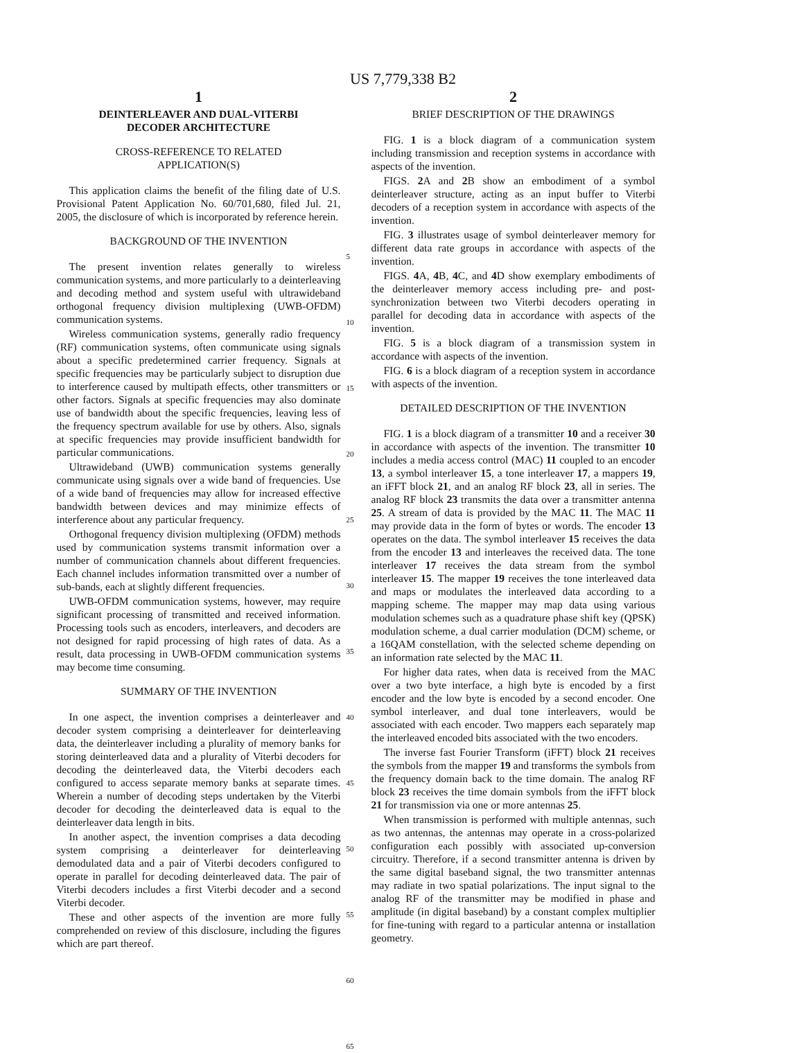US 7,779,338 B2
1
DEINTERLEAVER AND DUAL-VITERBI
DECODER ARCHITECTURE
CROSS-REFERENCE TO RELATED
APPLICATION(S)
This application claims the benefit of the filing date of U.S. Provisional Patent Application No. 60/701,680, filed Jul. 21, 2005, the disclosure of which is incorporated by reference herein.
BACKGROUND OF THE INVENTION
The present invention relates generally to wireless communication systems, and more particularly to a deinterleaving and decoding method and system useful with ultrawideband orthogonal frequency division multiplexing (UWB-OFDM) communication systems.
Wireless communication systems, generally radio frequency (RF) communication systems, often communicate using signals about a specific predetermined carrier frequency. Signals at specific frequencies may be particularly subject to disruption due to interference caused by multipath effects, other transmitters or other factors. Signals at specific frequencies may also dominate use of bandwidth about the specific frequencies, leaving less of the frequency spectrum available for use by others. Also, signals at specific frequencies may provide insufficient bandwidth for particular communications.
Ultrawideband (UWB) communication systems generally communicate using signals over a wide band of frequencies. Use of a wide band of frequencies may allow for increased effective bandwidth between devices and may minimize effects of interference about any particular frequency.
Orthogonal frequency division multiplexing (OFDM) methods used by communication systems transmit information over a number of communication channels about different frequencies. Each channel includes information transmitted over a number of sub-bands, each at slightly different frequencies.
UWB-OFDM communication systems, however, may require significant processing of transmitted and received information. Processing tools such as encoders, interleavers, and decoders are not designed for rapid processing of high rates of data. As a result, data processing in UWB-OFDM communication systems may become time consuming.
SUMMARY OF THE INVENTION
In one aspect, the invention comprises a deinterleaver and decoder system comprising a deinterleaver for deinterleaving data, the deinterleaver including a plurality of memory banks for storing deinterleaved data and a plurality of Viterbi decoders for decoding the deinterleaved data, the Viterbi decoders each configured to access separate memory banks at separate times. Wherein a number of decoding steps undertaken by the Viterbi decoder for decoding the deinterleaved data is equal to the deinterleaver data length in bits.
In another aspect, the invention comprises a data decoding system comprising a deinterleaver for deinterleaving demodulated data and a pair of Viterbi decoders configured to operate in parallel for decoding deinterleaved data. The pair of Viterbi decoders includes a first Viterbi decoder and a second Viterbi decoder.
These and other aspects of the invention are more fully comprehended on review of this disclosure, including the figures which are part thereof.
5
10
15
20
25
30
35
40
45
50
55
60
65
2
BRIEF DESCRIPTION OF THE DRAWINGS
FIG. 1 is a block diagram of a communication system including transmission and reception systems in accordance with aspects of the invention.
FIGS. 2 A and 2 B show an embodiment of a symbol deinterleaver structure, acting as an input buffer to Viterbi decoders of a reception system in accordance with aspects of the invention.
FIG. 3 illustrates usage of symbol deinterleaver memory for different data rate groups in accordance with aspects of the invention.
FIGS. 4 A, 4 B, 4 C, and 4 D show exemplary embodiments of the deinterleaver memory access including pre- and post-synchronization between two Viterbi decoders operating in parallel for decoding data in accordance with aspects of the invention.
FIG. 5 is a block diagram of a transmission system in accordance with aspects of the invention.
FIG. 6 is a block diagram of a reception system in accordance with aspects of the invention.
DETAILED DESCRIPTION OF THE INVENTION
FIG. 1 is a block diagram of a transmitter 10 and a receiver 30 in accordance with aspects of the invention. The transmitter 10 includes a media access control (MAC) 11 coupled to an encoder 13, a symbol interleaver 15, a tone interleaver 17, a mappers 19, an iFFT block 21, and an analog RF block 23, all in series. The analog RF block 23 transmits the data over a transmitter antenna 25. A stream of data is provided by the MAC 11. The MAC 11 may provide data in the form of bytes or words. The encoder 13 operates on the data. The symbol interleaver 15 receives the data from the encoder 13 and interleaves the received data. The tone interleaver 17 receives the data stream from the symbol interleaver 15. The mapper 19 receives the tone interleaved data and maps or modulates the interleaved data according to a mapping scheme. The mapper may map data using various modulation schemes such as a quadrature phase shift key (QPSK) modulation scheme, a dual carrier modulation (DCM) scheme, or a 16QAM constellation, with the selected scheme depending on an information rate selected by the MAC 11.
For higher data rates, when data is received from the MAC over a two byte interface, a high byte is encoded by a first encoder and the low byte is encoded by a second encoder. One symbol interleaver, and dual tone interleavers, would be associated with each encoder. Two mappers each separately map the interleaved encoded bits associated with the two encoders.
The inverse fast Fourier Transform (iFFT) block 21 receives the symbols from the mapper 19 and transforms the symbols from the frequency domain back to the time domain. The analog RF block 23 receives the time domain symbols from the iFFT block 21 for transmission via one or more antennas 25.
When transmission is performed with multiple antennas, such as two antennas, the antennas may operate in a cross-polarized configuration each possibly with associated up-conversion circuitry. Therefore, if a second transmitter antenna is driven by the same digital baseband signal, the two transmitter antennas may radiate in two spatial polarizations. The input signal to the analog RF of the transmitter may be modified in phase and amplitude (in digital baseband) by a constant complex multiplier for fine-tuning with regard to a particular antenna or installation geometry.